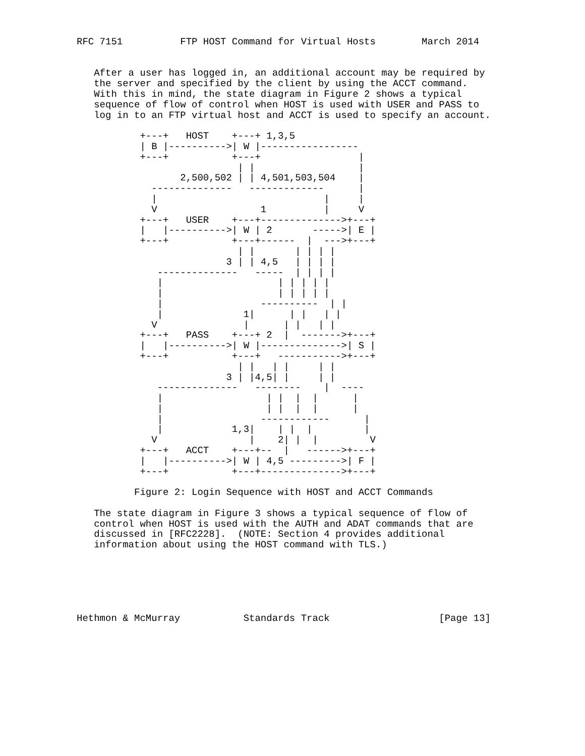RFC 7151          FTP HOST Command for Virtual Hosts        March 2014


   After a user has logged in, an additional account may be required by
   the server and specified by the client by using the ACCT command.
   With this in mind, the state diagram in Figure 2 shows a typical
   sequence of flow of control when HOST is used with USER and PASS to
   log in to an FTP virtual host and ACCT is used to specify an account.

           +---+   HOST    +---+ 1,3,5
           | B |---------->| W |-----------------
           +---+           +---+                 |
                            | |                  |
                  2,500,502 | | 4,501,503,504    |
             --------------   -------------      |
             |                             |     |
             V                  1          |     V
           +---+   USER    +---+-------------->+---+
           |   |---------->| W | 2       ----->| E |
           +---+           +---+------  |  --->+---+
                            | |       | | | |
                          3 | | 4,5   | | | |
              --------------   -----  | | | |
              |                    | | | | |
              |                    | | | | |
              |                 ----------  | |
              |              1|      | |   | |
             V               |      | |   | |
           +---+   PASS    +---+ 2  |  ------->+---+
           |   |---------->| W |-------------->| S |
           +---+           +---+   ----------->+---+
                            | |   | |     | |
                          3 | |4,5| |     | |
              --------------   --------    |  ----
              |                  | |  |  |      |
              |                  | |  |  |      |
              |                 ------------      |
              |            1,3|    | |  |         |
             V                |    2| |  |         V
           +---+   ACCT    +---+--  |   ------>+---+
           |   |---------->| W | 4,5 --------->| F |
           +---+           +---+-------------->+---+

          Figure 2: Login Sequence with HOST and ACCT Commands

   The state diagram in Figure 3 shows a typical sequence of flow of
   control when HOST is used with the AUTH and ADAT commands that are
   discussed in [RFC2228].  (NOTE: Section 4 provides additional
   information about using the HOST command with TLS.)






Hethmon & McMurray           Standards Track                   [Page 13]